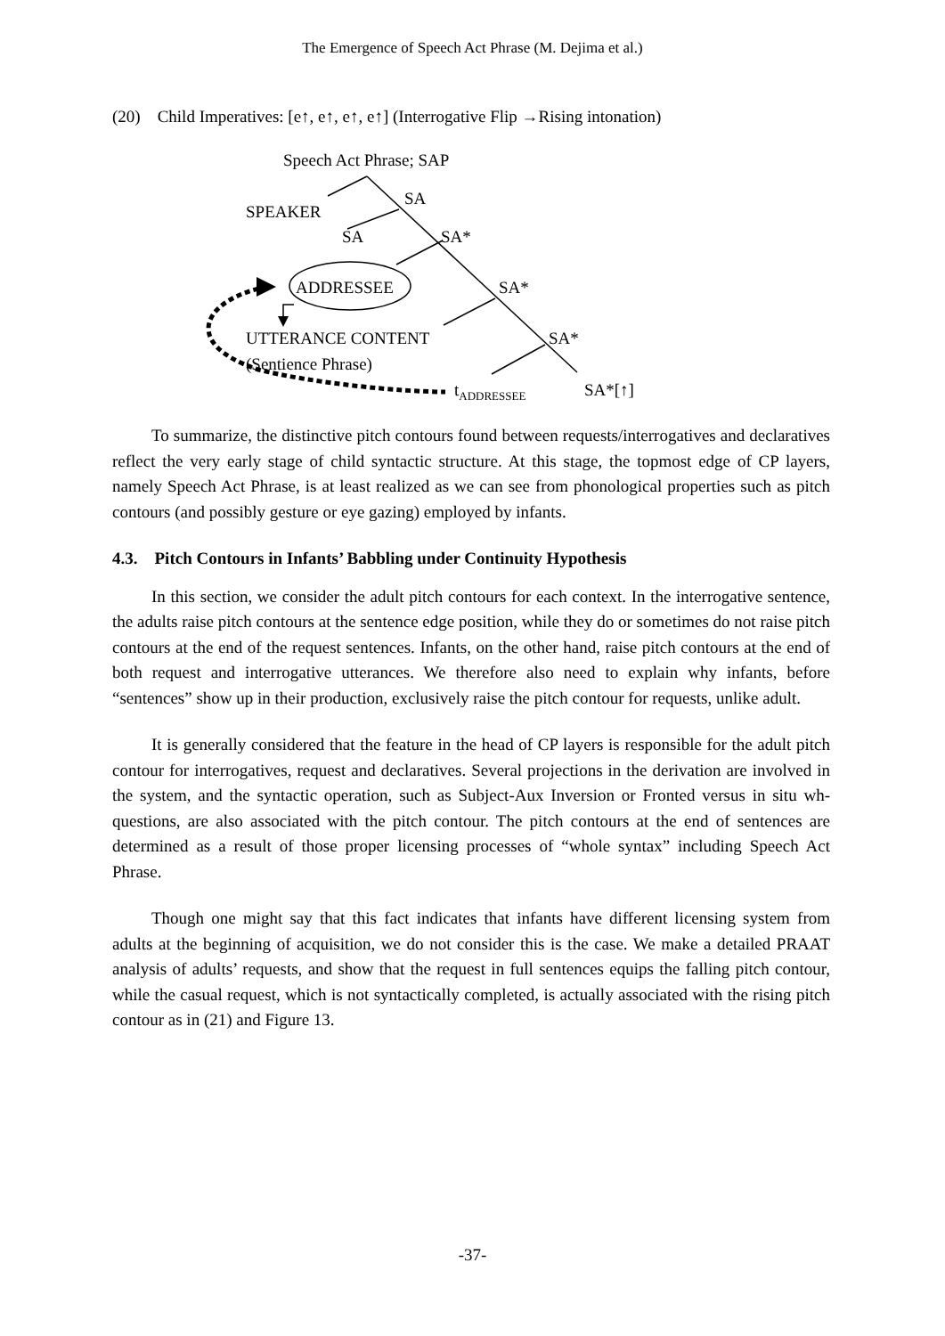The Emergence of Speech Act Phrase (M. Dejima et al.)
(20) Child Imperatives: [e↑, e↑, e↑, e↑] (Interrogative Flip →Rising intonation)
Speech Act Phrase; SAP
SA
SPEAKER
SA SA*
ADDRESSEE SA*
UTTERANCE CONTENT SA*
(Sentience Phrase)
t<sub>ADDRESSEE</sub> SA*[↑]
To summarize, the distinctive pitch contours found between requests/interrogatives and declaratives reflect the very early stage of child syntactic structure. At this stage, the topmost edge of CP layers, namely Speech Act Phrase, is at least realized as we can see from phonological properties such as pitch contours (and possibly gesture or eye gazing) employed by infants.
4.3. Pitch Contours in Infants’ Babbling under Continuity Hypothesis
In this section, we consider the adult pitch contours for each context. In the interrogative sentence, the adults raise pitch contours at the sentence edge position, while they do or sometimes do not raise pitch contours at the end of the request sentences. Infants, on the other hand, raise pitch contours at the end of both request and interrogative utterances. We therefore also need to explain why infants, before “sentences” show up in their production, exclusively raise the pitch contour for requests, unlike adult.
It is generally considered that the feature in the head of CP layers is responsible for the adult pitch contour for interrogatives, request and declaratives. Several projections in the derivation are involved in the system, and the syntactic operation, such as Subject-Aux Inversion or Fronted versus in situ wh-questions, are also associated with the pitch contour. The pitch contours at the end of sentences are determined as a result of those proper licensing processes of “whole syntax” including Speech Act Phrase.
Though one might say that this fact indicates that infants have different licensing system from adults at the beginning of acquisition, we do not consider this is the case. We make a detailed PRAAT analysis of adults’ requests, and show that the request in full sentences equips the falling pitch contour, while the casual request, which is not syntactically completed, is actually associated with the rising pitch contour as in (21) and Figure 13.
-37-